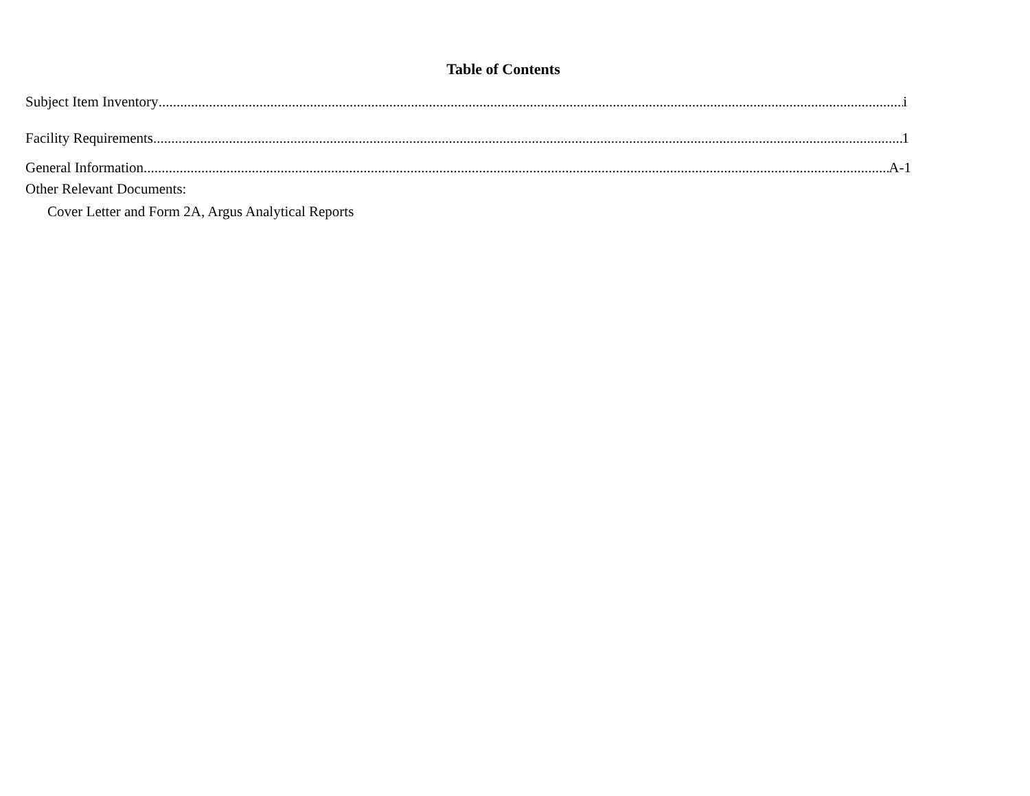Table of Contents
Subject Item Inventory i
Facility Requirements 1
General Information A-1
Other Relevant Documents:
Cover Letter and Form 2A, Argus Analytical Reports